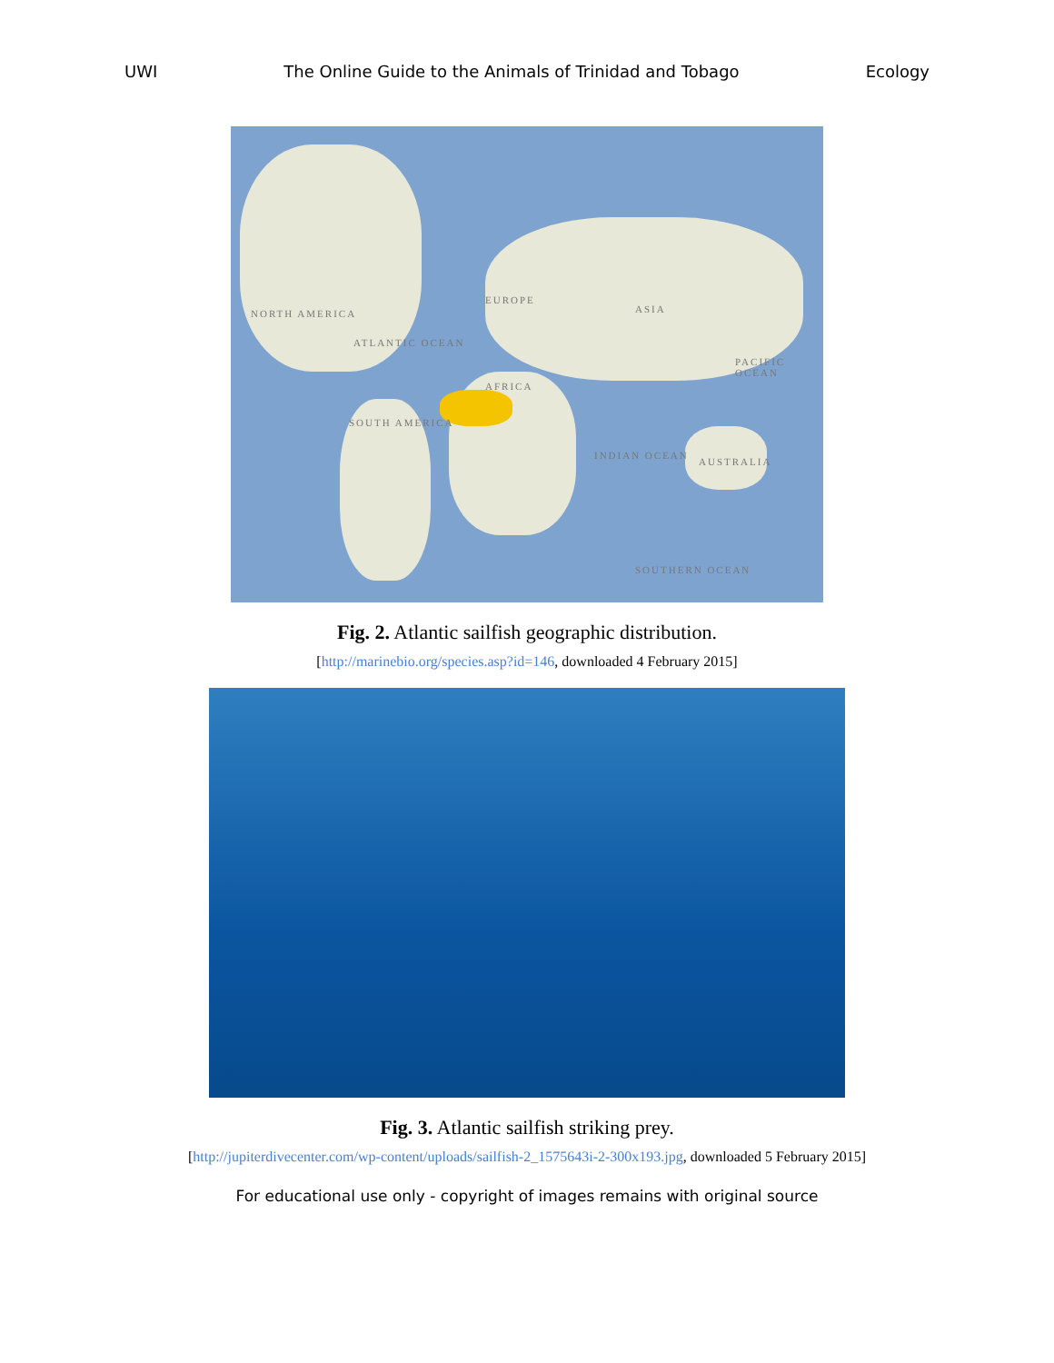UWI The Online Guide to the Animals of Trinidad and Tobago Ecology
EUROPE
ASIA NORTH AMERICA
AFRICA
SOUTH AMERICA
AUSTRALIA
ATLANTIC OCEAN
INDIAN OCEAN
PACIFIC OCEAN
SOUTHERN OCEAN
Fig. 2. Atlantic sailfish geographic distribution.
[http://marinebio.org/species.asp?id=146, downloaded 4 February 2015]
Fig. 3. Atlantic sailfish striking prey.
[http://jupiterdivecenter.com/wp-content/uploads/sailfish-2_1575643i-2-300x193.jpg, downloaded 5 February 2015]
For educational use only - copyright of images remains with original source